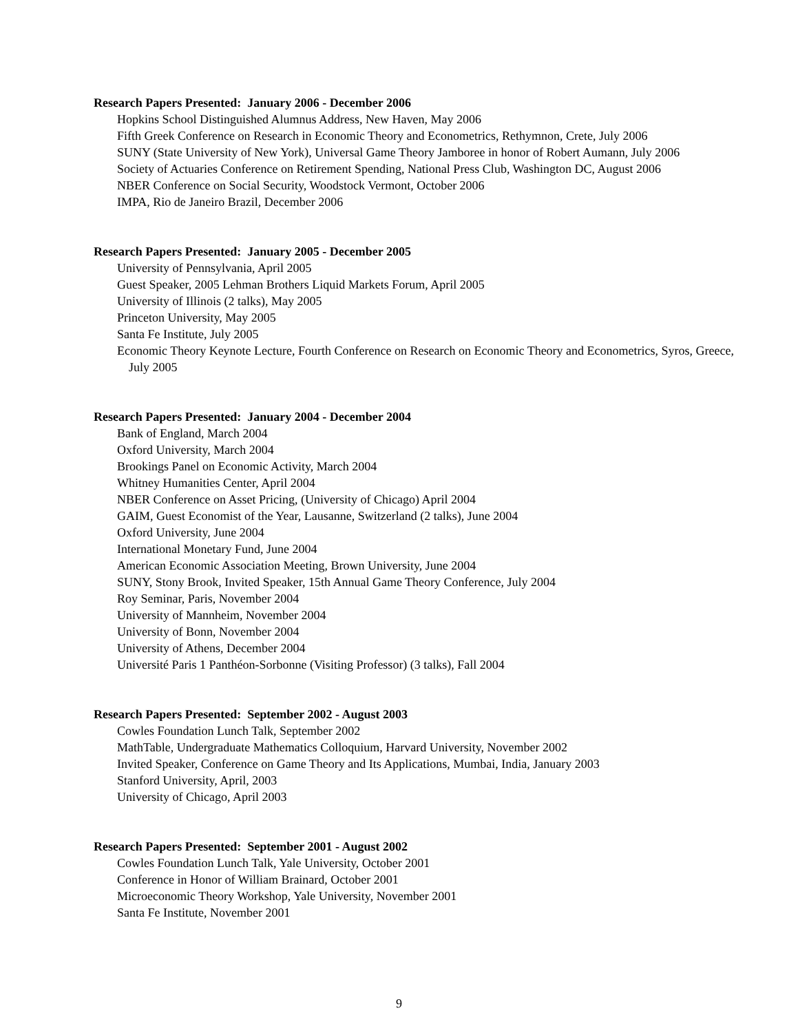Research Papers Presented: January 2006 - December 2006
Hopkins School Distinguished Alumnus Address, New Haven, May 2006
Fifth Greek Conference on Research in Economic Theory and Econometrics, Rethymnon, Crete, July 2006
SUNY (State University of New York), Universal Game Theory Jamboree in honor of Robert Aumann, July 2006
Society of Actuaries Conference on Retirement Spending, National Press Club, Washington DC, August 2006
NBER Conference on Social Security, Woodstock Vermont, October 2006
IMPA, Rio de Janeiro Brazil, December 2006
Research Papers Presented: January 2005 - December 2005
University of Pennsylvania, April 2005
Guest Speaker, 2005 Lehman Brothers Liquid Markets Forum, April 2005
University of Illinois (2 talks), May 2005
Princeton University, May 2005
Santa Fe Institute, July 2005
Economic Theory Keynote Lecture, Fourth Conference on Research on Economic Theory and Econometrics, Syros, Greece, July 2005
Research Papers Presented: January 2004 - December 2004
Bank of England, March 2004
Oxford University, March 2004
Brookings Panel on Economic Activity, March 2004
Whitney Humanities Center, April 2004
NBER Conference on Asset Pricing, (University of Chicago) April 2004
GAIM, Guest Economist of the Year, Lausanne, Switzerland (2 talks), June 2004
Oxford University, June 2004
International Monetary Fund, June 2004
American Economic Association Meeting, Brown University, June 2004
SUNY, Stony Brook, Invited Speaker, 15th Annual Game Theory Conference, July 2004
Roy Seminar, Paris, November 2004
University of Mannheim, November 2004
University of Bonn, November 2004
University of Athens, December 2004
Université Paris 1 Panthéon-Sorbonne (Visiting Professor) (3 talks), Fall 2004
Research Papers Presented: September 2002 - August 2003
Cowles Foundation Lunch Talk, September 2002
MathTable, Undergraduate Mathematics Colloquium, Harvard University, November 2002
Invited Speaker, Conference on Game Theory and Its Applications, Mumbai, India, January 2003
Stanford University, April, 2003
University of Chicago, April 2003
Research Papers Presented: September 2001 - August 2002
Cowles Foundation Lunch Talk, Yale University, October 2001
Conference in Honor of William Brainard, October 2001
Microeconomic Theory Workshop, Yale University, November 2001
Santa Fe Institute, November 2001
9